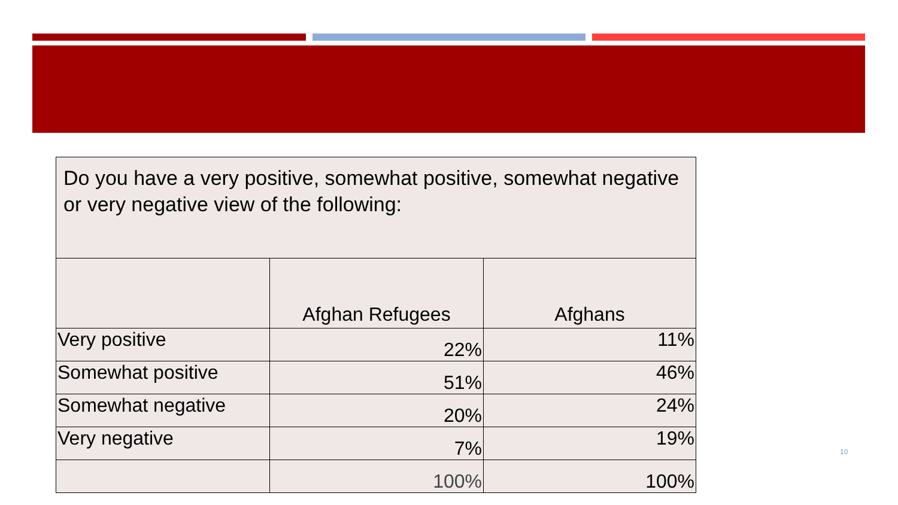| Do you have a very positive, somewhat positive, somewhat negative or very negative view of the following: | | |
| | Afghan Refugees | Afghans |
| Very positive | 22% | 11% |
| Somewhat positive | 51% | 46% |
| Somewhat negative | 20% | 24% |
| Very negative | 7% | 19% |
| | 100% | 100% |
10